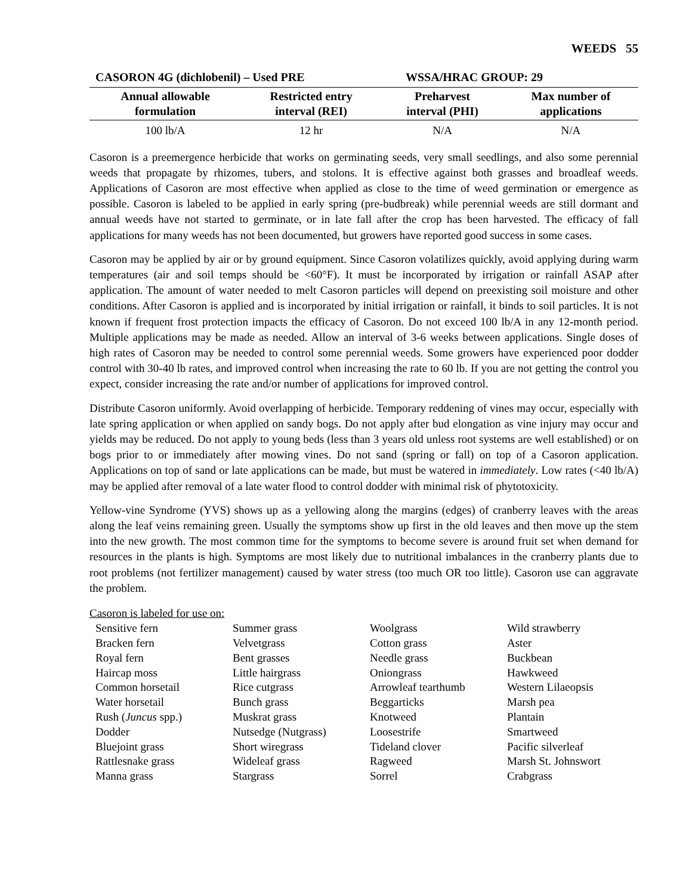WEEDS 55
CASORON 4G (dichlobenil) – Used PRE WSSA/HRAC GROUP: 29
| Annual allowable formulation | Restricted entry interval (REI) | Preharvest interval (PHI) | Max number of applications |
| --- | --- | --- | --- |
| 100 lb/A | 12 hr | N/A | N/A |
Casoron is a preemergence herbicide that works on germinating seeds, very small seedlings, and also some perennial weeds that propagate by rhizomes, tubers, and stolons. It is effective against both grasses and broadleaf weeds. Applications of Casoron are most effective when applied as close to the time of weed germination or emergence as possible. Casoron is labeled to be applied in early spring (pre-budbreak) while perennial weeds are still dormant and annual weeds have not started to germinate, or in late fall after the crop has been harvested. The efficacy of fall applications for many weeds has not been documented, but growers have reported good success in some cases.
Casoron may be applied by air or by ground equipment. Since Casoron volatilizes quickly, avoid applying during warm temperatures (air and soil temps should be <60°F). It must be incorporated by irrigation or rainfall ASAP after application. The amount of water needed to melt Casoron particles will depend on preexisting soil moisture and other conditions. After Casoron is applied and is incorporated by initial irrigation or rainfall, it binds to soil particles. It is not known if frequent frost protection impacts the efficacy of Casoron. Do not exceed 100 lb/A in any 12-month period. Multiple applications may be made as needed. Allow an interval of 3-6 weeks between applications. Single doses of high rates of Casoron may be needed to control some perennial weeds. Some growers have experienced poor dodder control with 30-40 lb rates, and improved control when increasing the rate to 60 lb. If you are not getting the control you expect, consider increasing the rate and/or number of applications for improved control.
Distribute Casoron uniformly. Avoid overlapping of herbicide. Temporary reddening of vines may occur, especially with late spring application or when applied on sandy bogs. Do not apply after bud elongation as vine injury may occur and yields may be reduced. Do not apply to young beds (less than 3 years old unless root systems are well established) or on bogs prior to or immediately after mowing vines. Do not sand (spring or fall) on top of a Casoron application. Applications on top of sand or late applications can be made, but must be watered in immediately. Low rates (<40 lb/A) may be applied after removal of a late water flood to control dodder with minimal risk of phytotoxicity.
Yellow-vine Syndrome (YVS) shows up as a yellowing along the margins (edges) of cranberry leaves with the areas along the leaf veins remaining green. Usually the symptoms show up first in the old leaves and then move up the stem into the new growth. The most common time for the symptoms to become severe is around fruit set when demand for resources in the plants is high. Symptoms are most likely due to nutritional imbalances in the cranberry plants due to root problems (not fertilizer management) caused by water stress (too much OR too little). Casoron use can aggravate the problem.
Casoron is labeled for use on:
| Sensitive fern | Summer grass | Woolgrass | Wild strawberry |
| Bracken fern | Velvetgrass | Cotton grass | Aster |
| Royal fern | Bent grasses | Needle grass | Buckbean |
| Haircap moss | Little hairgrass | Oniongrass | Hawkweed |
| Common horsetail | Rice cutgrass | Arrowleaf tearthumb | Western Lilaeopsis |
| Water horsetail | Bunch grass | Beggarticks | Marsh pea |
| Rush ( Juncus spp.) | Muskrat grass | Knotweed | Plantain |
| Dodder | Nutsedge (Nutgrass) | Loosestrife | Smartweed |
| Bluejoint grass | Short wiregrass | Tideland clover | Pacific silverleaf |
| Rattlesnake grass | Wideleaf grass | Ragweed | Marsh St. Johnswort |
| Manna grass | Stargrass | Sorrel | Crabgrass |